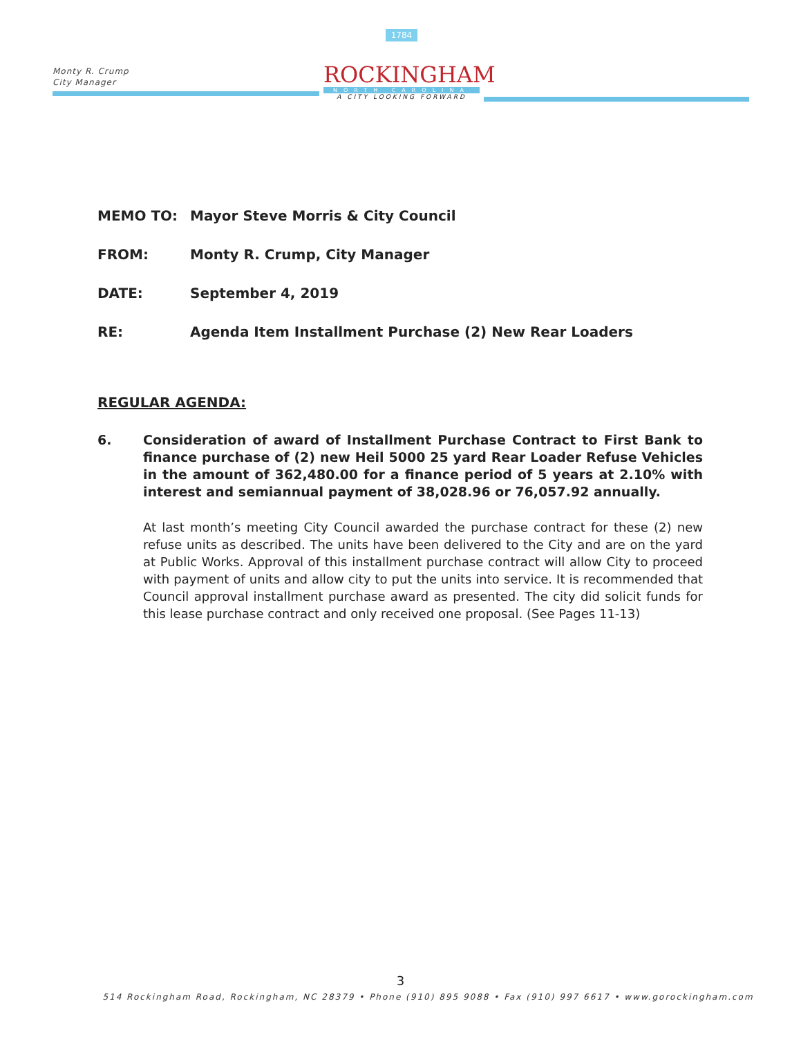Monty R. Crump
City Manager
1784
ROCKINGHAM
NORTH CAROLINA
A CITY LOOKING FORWARD
MEMO TO: Mayor Steve Morris & City Council
FROM: Monty R. Crump, City Manager
DATE: September 4, 2019
RE: Agenda Item Installment Purchase (2) New Rear Loaders
REGULAR AGENDA:
6. Consideration of award of Installment Purchase Contract to First Bank to finance purchase of (2) new Heil 5000 25 yard Rear Loader Refuse Vehicles in the amount of 362,480.00 for a finance period of 5 years at 2.10% with interest and semiannual payment of 38,028.96 or 76,057.92 annually.
At last month’s meeting City Council awarded the purchase contract for these (2) new refuse units as described. The units have been delivered to the City and are on the yard at Public Works. Approval of this installment purchase contract will allow City to proceed with payment of units and allow city to put the units into service. It is recommended that Council approval installment purchase award as presented. The city did solicit funds for this lease purchase contract and only received one proposal. (See Pages 11-13)
3
514 Rockingham Road, Rockingham, NC 28379 • Phone (910) 895 9088 • Fax (910) 997 6617 • www.gorockingham.com